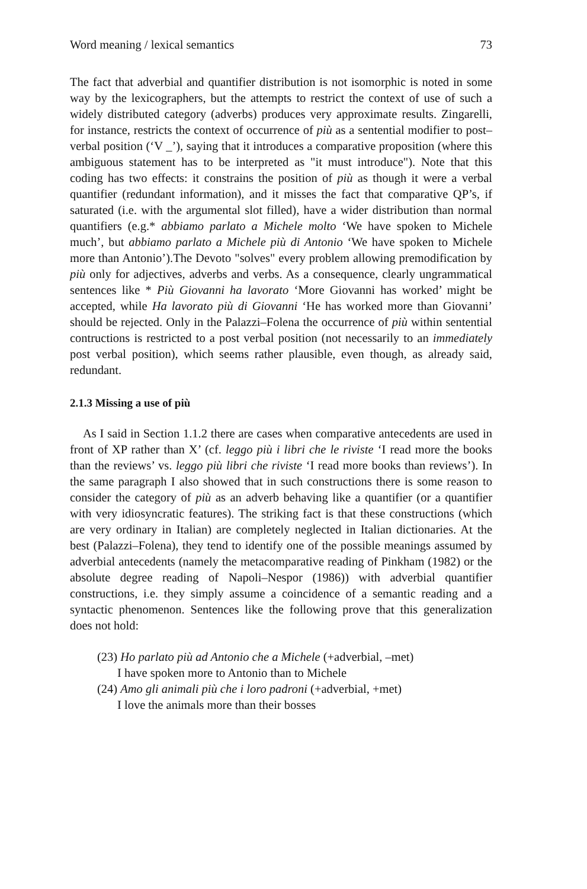Word meaning / lexical semantics 73
The fact that adverbial and quantifier distribution is not isomorphic is noted in some way by the lexicographers, but the attempts to restrict the context of use of such a widely distributed category (adverbs) produces very approximate results. Zingarelli, for instance, restricts the context of occurrence of più as a sentential modifier to post–verbal position (‘V _’), saying that it introduces a comparative proposition (where this ambiguous statement has to be interpreted as "it must introduce"). Note that this coding has two effects: it constrains the position of più as though it were a verbal quantifier (redundant information), and it misses the fact that comparative QP’s, if saturated (i.e. with the argumental slot filled), have a wider distribution than normal quantifiers (e.g.* abbiamo parlato a Michele molto ‘We have spoken to Michele much’, but abbiamo parlato a Michele più di Antonio ‘We have spoken to Michele more than Antonio’).The Devoto "solves" every problem allowing premodification by più only for adjectives, adverbs and verbs. As a consequence, clearly ungrammatical sentences like * Più Giovanni ha lavorato ‘More Giovanni has worked’ might be accepted, while Ha lavorato più di Giovanni ‘He has worked more than Giovanni’ should be rejected. Only in the Palazzi–Folena the occurrence of più within sentential contructions is restricted to a post verbal position (not necessarily to an immediately post verbal position), which seems rather plausible, even though, as already said, redundant.
2.1.3 Missing a use of più
As I said in Section 1.1.2 there are cases when comparative antecedents are used in front of XP rather than X’ (cf. leggo più i libri che le riviste ‘I read more the books than the reviews’ vs. leggo più libri che riviste ‘I read more books than reviews’). In the same paragraph I also showed that in such constructions there is some reason to consider the category of più as an adverb behaving like a quantifier (or a quantifier with very idiosyncratic features). The striking fact is that these constructions (which are very ordinary in Italian) are completely neglected in Italian dictionaries. At the best (Palazzi–Folena), they tend to identify one of the possible meanings assumed by adverbial antecedents (namely the metacomparative reading of Pinkham (1982) or the absolute degree reading of Napoli–Nespor (1986)) with adverbial quantifier constructions, i.e. they simply assume a coincidence of a semantic reading and a syntactic phenomenon. Sentences like the following prove that this generalization does not hold:
(23) Ho parlato più ad Antonio che a Michele (+adverbial, –met)
I have spoken more to Antonio than to Michele
(24) Amo gli animali più che i loro padroni (+adverbial, +met)
I love the animals more than their bosses